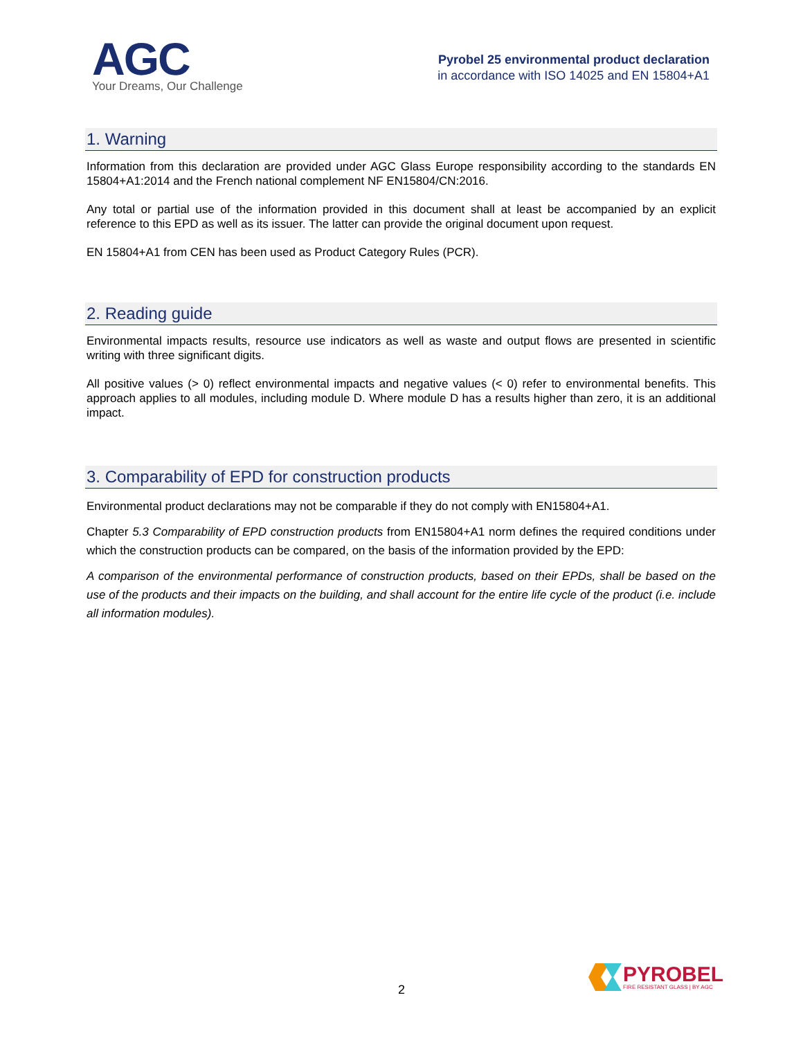AGC
Your Dreams, Our Challenge
Pyrobel 25 environmental product declaration
in accordance with ISO 14025 and EN 15804+A1
1. Warning
Information from this declaration are provided under AGC Glass Europe responsibility according to the standards EN 15804+A1:2014 and the French national complement NF EN15804/CN:2016.
Any total or partial use of the information provided in this document shall at least be accompanied by an explicit reference to this EPD as well as its issuer. The latter can provide the original document upon request.
EN 15804+A1 from CEN has been used as Product Category Rules (PCR).
2. Reading guide
Environmental impacts results, resource use indicators as well as waste and output flows are presented in scientific writing with three significant digits.
All positive values (> 0) reflect environmental impacts and negative values (< 0) refer to environmental benefits. This approach applies to all modules, including module D. Where module D has a results higher than zero, it is an additional impact.
3. Comparability of EPD for construction products
Environmental product declarations may not be comparable if they do not comply with EN15804+A1.
Chapter 5.3 Comparability of EPD construction products from EN15804+A1 norm defines the required conditions under which the construction products can be compared, on the basis of the information provided by the EPD:
A comparison of the environmental performance of construction products, based on their EPDs, shall be based on the use of the products and their impacts on the building, and shall account for the entire life cycle of the product (i.e. include all information modules).
2
PYROBEL
FIRE RESISTANT GLASS | BY AGC